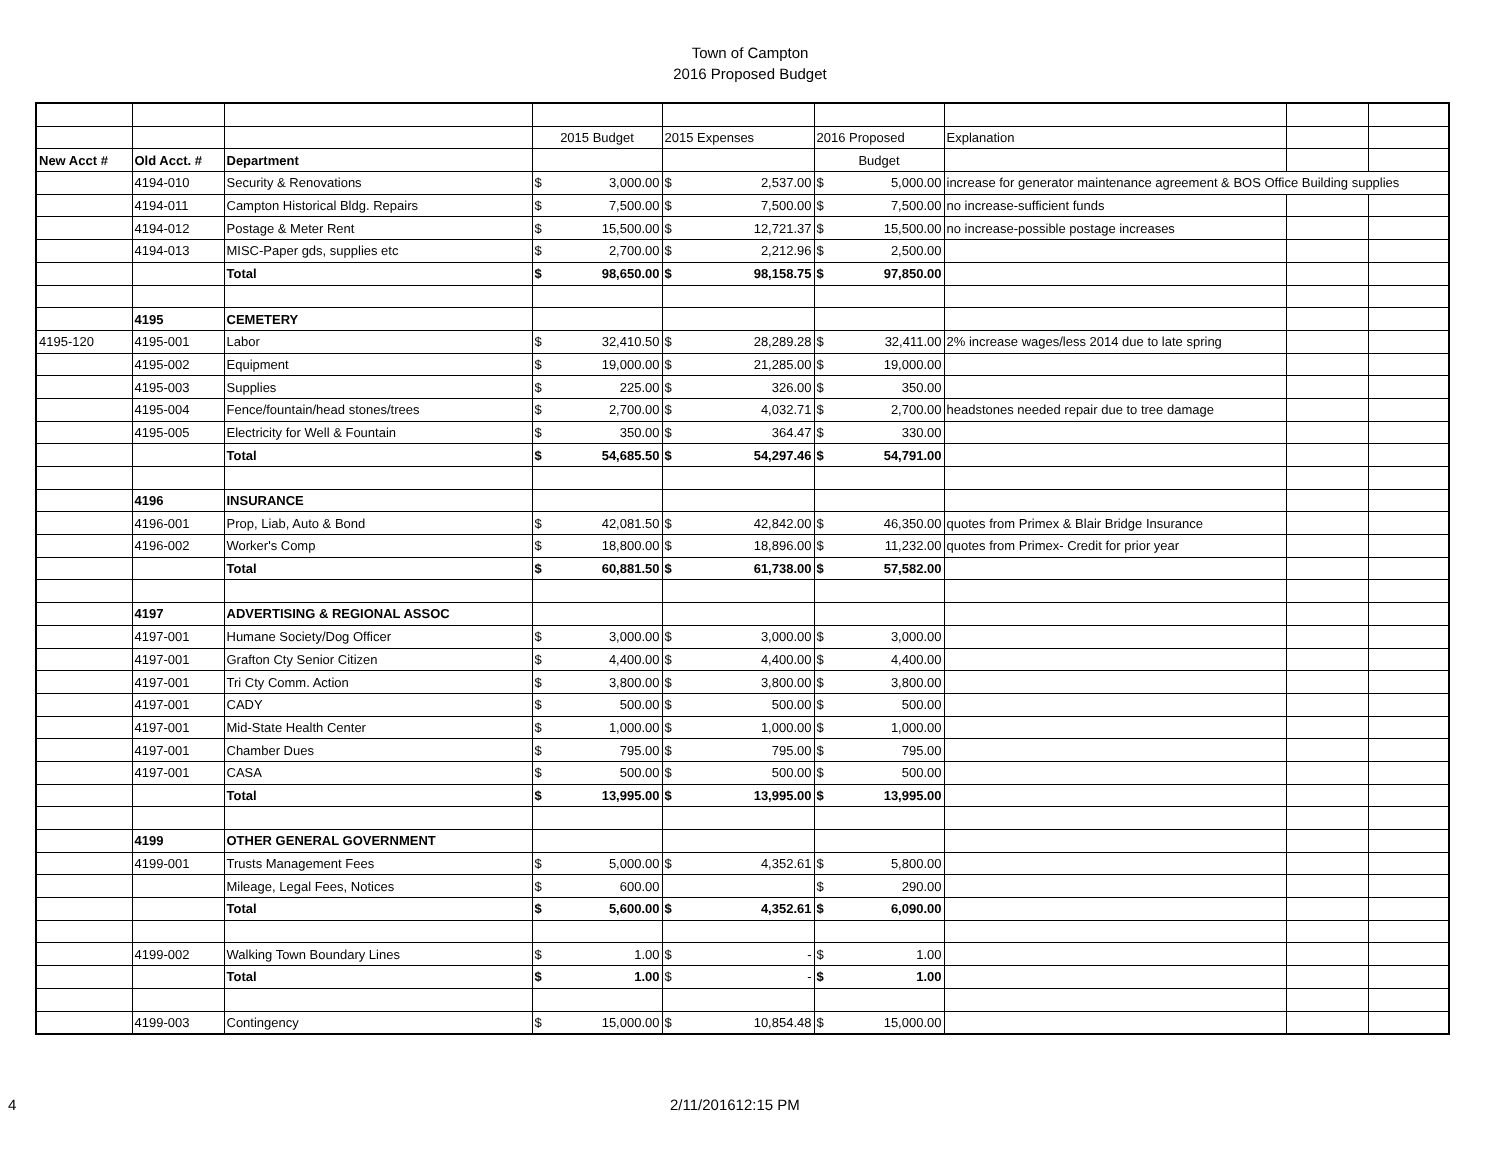Town of Campton
2016 Proposed Budget
| | | | 2015 Budget | | 2015 Expenses | | 2016 Proposed | | Explanation | | |
| New Acct # | Old Acct. # | Department | | | | | Budget | | | | |
| | 4194-010 | Security & Renovations | $ | 3,000.00 | $ | 2,537.00 | $ | 5,000.00 | increase for generator maintenance agreement & BOS Office Building supplies | | |
| | 4194-011 | Campton Historical Bldg. Repairs | $ | 7,500.00 | $ | 7,500.00 | $ | 7,500.00 | no increase-sufficient funds | | |
| | 4194-012 | Postage & Meter Rent | $ | 15,500.00 | $ | 12,721.37 | $ | 15,500.00 | no increase-possible postage increases | | |
| | 4194-013 | MISC-Paper gds, supplies etc | $ | 2,700.00 | $ | 2,212.96 | $ | 2,500.00 | | | |
| | | Total | $ | 98,650.00 | $ | 98,158.75 | $ | 97,850.00 | | | |
| | 4195 | CEMETERY | | | | | | | | | |
| 4195-120 | 4195-001 | Labor | $ | 32,410.50 | $ | 28,289.28 | $ | 32,411.00 | 2% increase wages/less 2014 due to late spring | | |
| | 4195-002 | Equipment | $ | 19,000.00 | $ | 21,285.00 | $ | 19,000.00 | | | |
| | 4195-003 | Supplies | $ | 225.00 | $ | 326.00 | $ | 350.00 | | | |
| | 4195-004 | Fence/fountain/head stones/trees | $ | 2,700.00 | $ | 4,032.71 | $ | 2,700.00 | headstones needed repair due to tree damage | | |
| | 4195-005 | Electricity for Well & Fountain | $ | 350.00 | $ | 364.47 | $ | 330.00 | | | |
| | | Total | $ | 54,685.50 | $ | 54,297.46 | $ | 54,791.00 | | | |
| | 4196 | INSURANCE | | | | | | | | | |
| | 4196-001 | Prop, Liab, Auto & Bond | $ | 42,081.50 | $ | 42,842.00 | $ | 46,350.00 | quotes from Primex & Blair Bridge Insurance | | |
| | 4196-002 | Worker's Comp | $ | 18,800.00 | $ | 18,896.00 | $ | 11,232.00 | quotes from Primex- Credit for prior year | | |
| | | Total | $ | 60,881.50 | $ | 61,738.00 | $ | 57,582.00 | | | |
| | 4197 | ADVERTISING & REGIONAL ASSOC | | | | | | | | | |
| | 4197-001 | Humane Society/Dog Officer | $ | 3,000.00 | $ | 3,000.00 | $ | 3,000.00 | | | |
| | 4197-001 | Grafton Cty Senior Citizen | $ | 4,400.00 | $ | 4,400.00 | $ | 4,400.00 | | | |
| | 4197-001 | Tri Cty Comm. Action | $ | 3,800.00 | $ | 3,800.00 | $ | 3,800.00 | | | |
| | 4197-001 | CADY | $ | 500.00 | $ | 500.00 | $ | 500.00 | | | |
| | 4197-001 | Mid-State Health Center | $ | 1,000.00 | $ | 1,000.00 | $ | 1,000.00 | | | |
| | 4197-001 | Chamber Dues | $ | 795.00 | $ | 795.00 | $ | 795.00 | | | |
| | 4197-001 | CASA | $ | 500.00 | $ | 500.00 | $ | 500.00 | | | |
| | | Total | $ | 13,995.00 | $ | 13,995.00 | $ | 13,995.00 | | | |
| | 4199 | OTHER GENERAL GOVERNMENT | | | | | | | | | |
| | 4199-001 | Trusts Management Fees | $ | 5,000.00 | $ | 4,352.61 | $ | 5,800.00 | | | |
| | | Mileage, Legal Fees, Notices | $ | 600.00 | | | $ | 290.00 | | | |
| | | Total | $ | 5,600.00 | $ | 4,352.61 | $ | 6,090.00 | | | |
| | 4199-002 | Walking Town Boundary Lines | $ | 1.00 | $ | - | $ | 1.00 | | | |
| | | Total | $ | 1.00 | $ | - | $ | 1.00 | | | |
| | 4199-003 | Contingency | $ | 15,000.00 | $ | 10,854.48 | $ | 15,000.00 | | | |
4 2/11/201612:15 PM